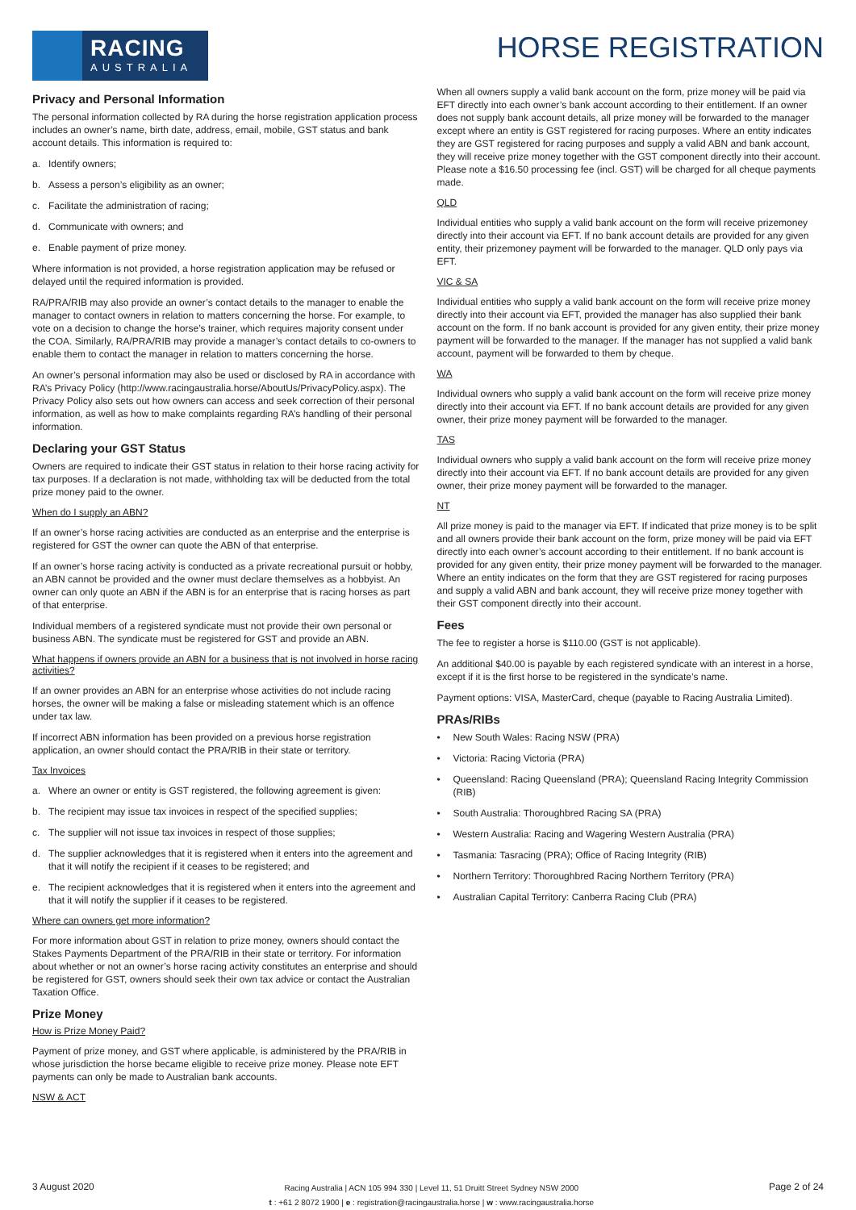RACING
AUSTRALIA
HORSE REGISTRATION
Privacy and Personal Information
The personal information collected by RA during the horse registration application process includes an owner’s name, birth date, address, email, mobile, GST status and bank account details. This information is required to:
a. Identify owners;
b. Assess a person’s eligibility as an owner;
c. Facilitate the administration of racing;
d. Communicate with owners; and
e. Enable payment of prize money.
Where information is not provided, a horse registration application may be refused or delayed until the required information is provided.
RA/PRA/RIB may also provide an owner’s contact details to the manager to enable the manager to contact owners in relation to matters concerning the horse. For example, to vote on a decision to change the horse’s trainer, which requires majority consent under the COA. Similarly, RA/PRA/RIB may provide a manager’s contact details to co-owners to enable them to contact the manager in relation to matters concerning the horse.
An owner’s personal information may also be used or disclosed by RA in accordance with RA’s Privacy Policy (http://www.racingaustralia.horse/AboutUs/PrivacyPolicy.aspx). The Privacy Policy also sets out how owners can access and seek correction of their personal information, as well as how to make complaints regarding RA’s handling of their personal information.
Declaring your GST Status
Owners are required to indicate their GST status in relation to their horse racing activity for tax purposes. If a declaration is not made, withholding tax will be deducted from the total prize money paid to the owner.
When do I supply an ABN?
If an owner’s horse racing activities are conducted as an enterprise and the enterprise is registered for GST the owner can quote the ABN of that enterprise.
If an owner’s horse racing activity is conducted as a private recreational pursuit or hobby, an ABN cannot be provided and the owner must declare themselves as a hobbyist. An owner can only quote an ABN if the ABN is for an enterprise that is racing horses as part of that enterprise.
Individual members of a registered syndicate must not provide their own personal or business ABN. The syndicate must be registered for GST and provide an ABN.
What happens if owners provide an ABN for a business that is not involved in horse racing activities?
If an owner provides an ABN for an enterprise whose activities do not include racing horses, the owner will be making a false or misleading statement which is an offence under tax law.
If incorrect ABN information has been provided on a previous horse registration application, an owner should contact the PRA/RIB in their state or territory.
Tax Invoices
a. Where an owner or entity is GST registered, the following agreement is given:
b. The recipient may issue tax invoices in respect of the specified supplies;
c. The supplier will not issue tax invoices in respect of those supplies;
d. The supplier acknowledges that it is registered when it enters into the agreement and that it will notify the recipient if it ceases to be registered; and
e. The recipient acknowledges that it is registered when it enters into the agreement and that it will notify the supplier if it ceases to be registered.
Where can owners get more information?
For more information about GST in relation to prize money, owners should contact the Stakes Payments Department of the PRA/RIB in their state or territory. For information about whether or not an owner’s horse racing activity constitutes an enterprise and should be registered for GST, owners should seek their own tax advice or contact the Australian Taxation Office.
Prize Money
How is Prize Money Paid?
Payment of prize money, and GST where applicable, is administered by the PRA/RIB in whose jurisdiction the horse became eligible to receive prize money. Please note EFT payments can only be made to Australian bank accounts.
NSW & ACT
When all owners supply a valid bank account on the form, prize money will be paid via EFT directly into each owner’s bank account according to their entitlement. If an owner does not supply bank account details, all prize money will be forwarded to the manager except where an entity is GST registered for racing purposes. Where an entity indicates they are GST registered for racing purposes and supply a valid ABN and bank account, they will receive prize money together with the GST component directly into their account. Please note a $16.50 processing fee (incl. GST) will be charged for all cheque payments made.
QLD
Individual entities who supply a valid bank account on the form will receive prizemoney directly into their account via EFT. If no bank account details are provided for any given entity, their prizemoney payment will be forwarded to the manager. QLD only pays via EFT.
VIC & SA
Individual entities who supply a valid bank account on the form will receive prize money directly into their account via EFT, provided the manager has also supplied their bank account on the form. If no bank account is provided for any given entity, their prize money payment will be forwarded to the manager. If the manager has not supplied a valid bank account, payment will be forwarded to them by cheque.
WA
Individual owners who supply a valid bank account on the form will receive prize money directly into their account via EFT. If no bank account details are provided for any given owner, their prize money payment will be forwarded to the manager.
TAS
Individual owners who supply a valid bank account on the form will receive prize money directly into their account via EFT. If no bank account details are provided for any given owner, their prize money payment will be forwarded to the manager.
NT
All prize money is paid to the manager via EFT. If indicated that prize money is to be split and all owners provide their bank account on the form, prize money will be paid via EFT directly into each owner’s account according to their entitlement. If no bank account is provided for any given entity, their prize money payment will be forwarded to the manager. Where an entity indicates on the form that they are GST registered for racing purposes and supply a valid ABN and bank account, they will receive prize money together with their GST component directly into their account.
Fees
The fee to register a horse is $110.00 (GST is not applicable).
An additional $40.00 is payable by each registered syndicate with an interest in a horse, except if it is the first horse to be registered in the syndicate’s name.
Payment options: VISA, MasterCard, cheque (payable to Racing Australia Limited).
PRAs/RIBs
• New South Wales: Racing NSW (PRA)
• Victoria: Racing Victoria (PRA)
• Queensland: Racing Queensland (PRA); Queensland Racing Integrity Commission (RIB)
• South Australia: Thoroughbred Racing SA (PRA)
• Western Australia: Racing and Wagering Western Australia (PRA)
• Tasmania: Tasracing (PRA); Office of Racing Integrity (RIB)
• Northern Territory: Thoroughbred Racing Northern Territory (PRA)
• Australian Capital Territory: Canberra Racing Club (PRA)
3 August 2020
Racing Australia | ACN 105 994 330 | Level 11, 51 Druitt Street Sydney NSW 2000
t : +61 2 8072 1900 | e : registration@racingaustralia.horse | w : www.racingaustralia.horse
Page 2 of 24